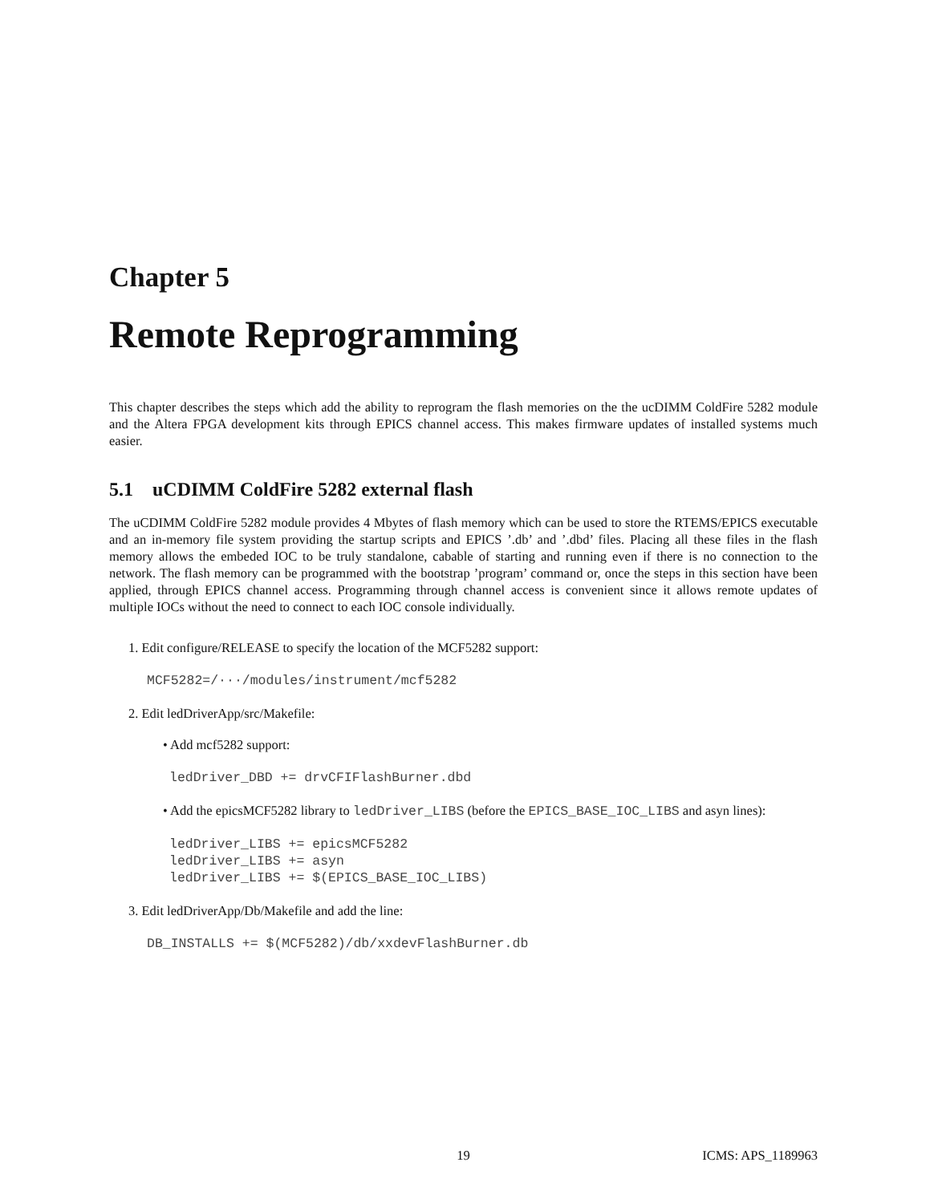Chapter 5
Remote Reprogramming
This chapter describes the steps which add the ability to reprogram the flash memories on the the ucDIMM ColdFire 5282 module and the Altera FPGA development kits through EPICS channel access. This makes firmware updates of installed systems much easier.
5.1 uCDIMM ColdFire 5282 external flash
The uCDIMM ColdFire 5282 module provides 4 Mbytes of flash memory which can be used to store the RTEMS/EPICS executable and an in-memory file system providing the startup scripts and EPICS ’.db’ and ’.dbd’ files. Placing all these files in the flash memory allows the embeded IOC to be truly standalone, cabable of starting and running even if there is no connection to the network. The flash memory can be programmed with the bootstrap ’program’ command or, once the steps in this section have been applied, through EPICS channel access. Programming through channel access is convenient since it allows remote updates of multiple IOCs without the need to connect to each IOC console individually.
1. Edit configure/RELEASE to specify the location of the MCF5282 support:
MCF5282=/···/modules/instrument/mcf5282
2. Edit ledDriverApp/src/Makefile:
• Add mcf5282 support:
ledDriver_DBD += drvCFIFlashBurner.dbd
• Add the epicsMCF5282 library to ledDriver_LIBS (before the EPICS_BASE_IOC_LIBS and asyn lines):
ledDriver_LIBS += epicsMCF5282
ledDriver_LIBS += asyn
ledDriver_LIBS += $(EPICS_BASE_IOC_LIBS)
3. Edit ledDriverApp/Db/Makefile and add the line:
DB_INSTALLS += $(MCF5282)/db/xxdevFlashBurner.db
19 ICMS: APS_1189963